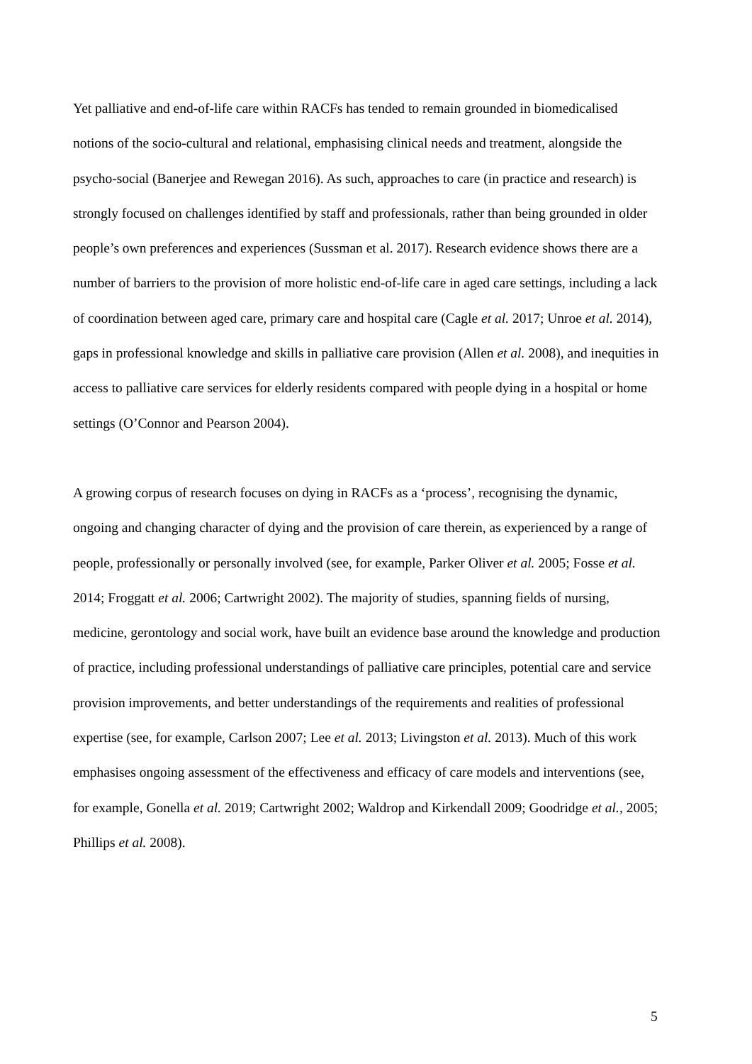Yet palliative and end-of-life care within RACFs has tended to remain grounded in biomedicalised notions of the socio-cultural and relational, emphasising clinical needs and treatment, alongside the psycho-social (Banerjee and Rewegan 2016). As such, approaches to care (in practice and research) is strongly focused on challenges identified by staff and professionals, rather than being grounded in older people’s own preferences and experiences (Sussman et al. 2017). Research evidence shows there are a number of barriers to the provision of more holistic end-of-life care in aged care settings, including a lack of coordination between aged care, primary care and hospital care (Cagle et al. 2017; Unroe et al. 2014), gaps in professional knowledge and skills in palliative care provision (Allen et al. 2008), and inequities in access to palliative care services for elderly residents compared with people dying in a hospital or home settings (O’Connor and Pearson 2004).
A growing corpus of research focuses on dying in RACFs as a ‘process’, recognising the dynamic, ongoing and changing character of dying and the provision of care therein, as experienced by a range of people, professionally or personally involved (see, for example, Parker Oliver et al. 2005; Fosse et al. 2014; Froggatt et al. 2006; Cartwright 2002). The majority of studies, spanning fields of nursing, medicine, gerontology and social work, have built an evidence base around the knowledge and production of practice, including professional understandings of palliative care principles, potential care and service provision improvements, and better understandings of the requirements and realities of professional expertise (see, for example, Carlson 2007; Lee et al. 2013; Livingston et al. 2013). Much of this work emphasises ongoing assessment of the effectiveness and efficacy of care models and interventions (see, for example, Gonella et al. 2019; Cartwright 2002; Waldrop and Kirkendall 2009; Goodridge et al., 2005; Phillips et al. 2008).
5